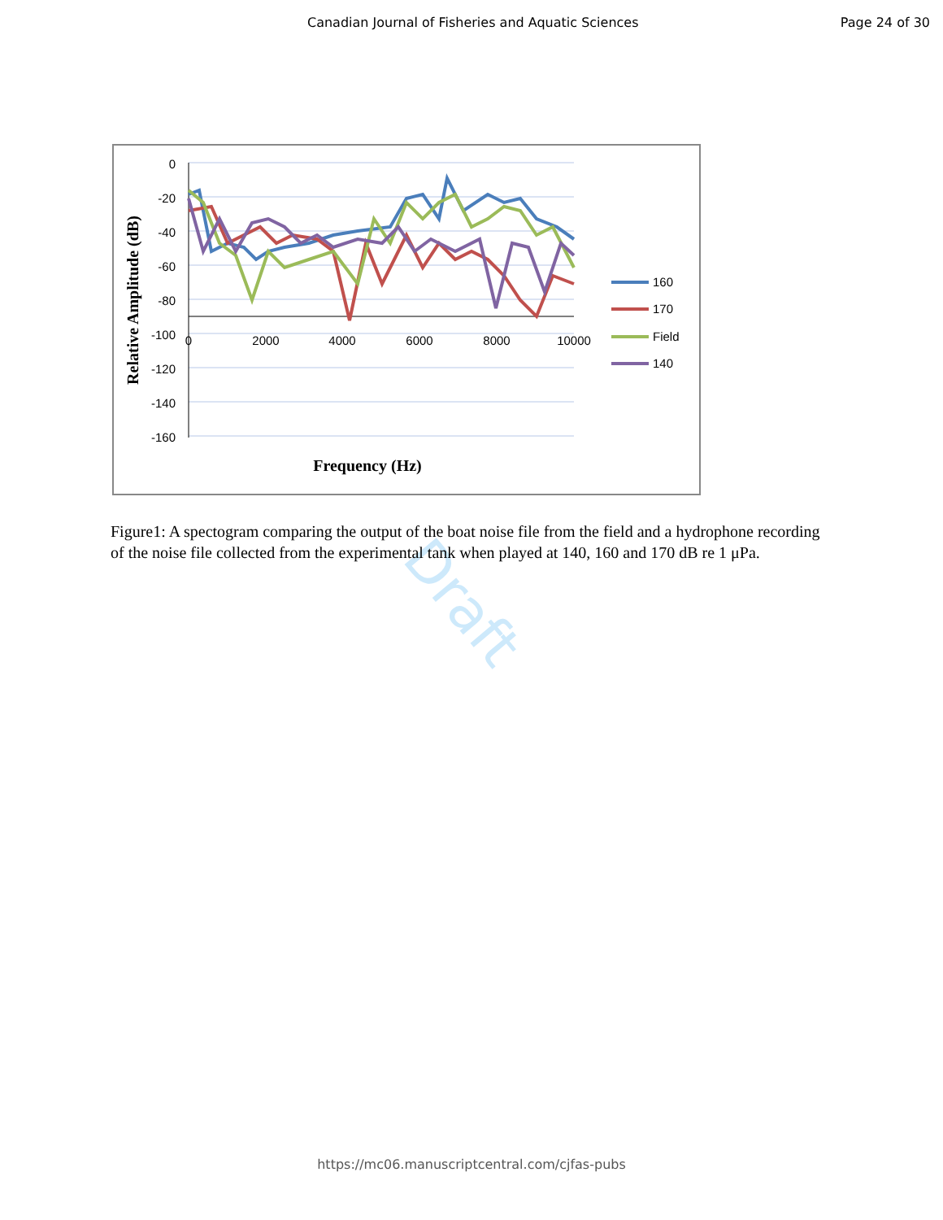Canadian Journal of Fisheries and Aquatic Sciences Page 24 of 30
Draft
0
-20
-40
-60
-80
-100
-120
-140
-160
0
2000
4000
6000
8000
10000
Frequency (Hz)
Relative Amplitude (dB)
160
170
Field
140
Figure1: A spectogram comparing the output of the boat noise file from the field and a hydrophone recording of the noise file collected from the experimental tank when played at 140, 160 and 170 dB re 1 μPa.
https://mc06.manuscriptcentral.com/cjfas-pubs